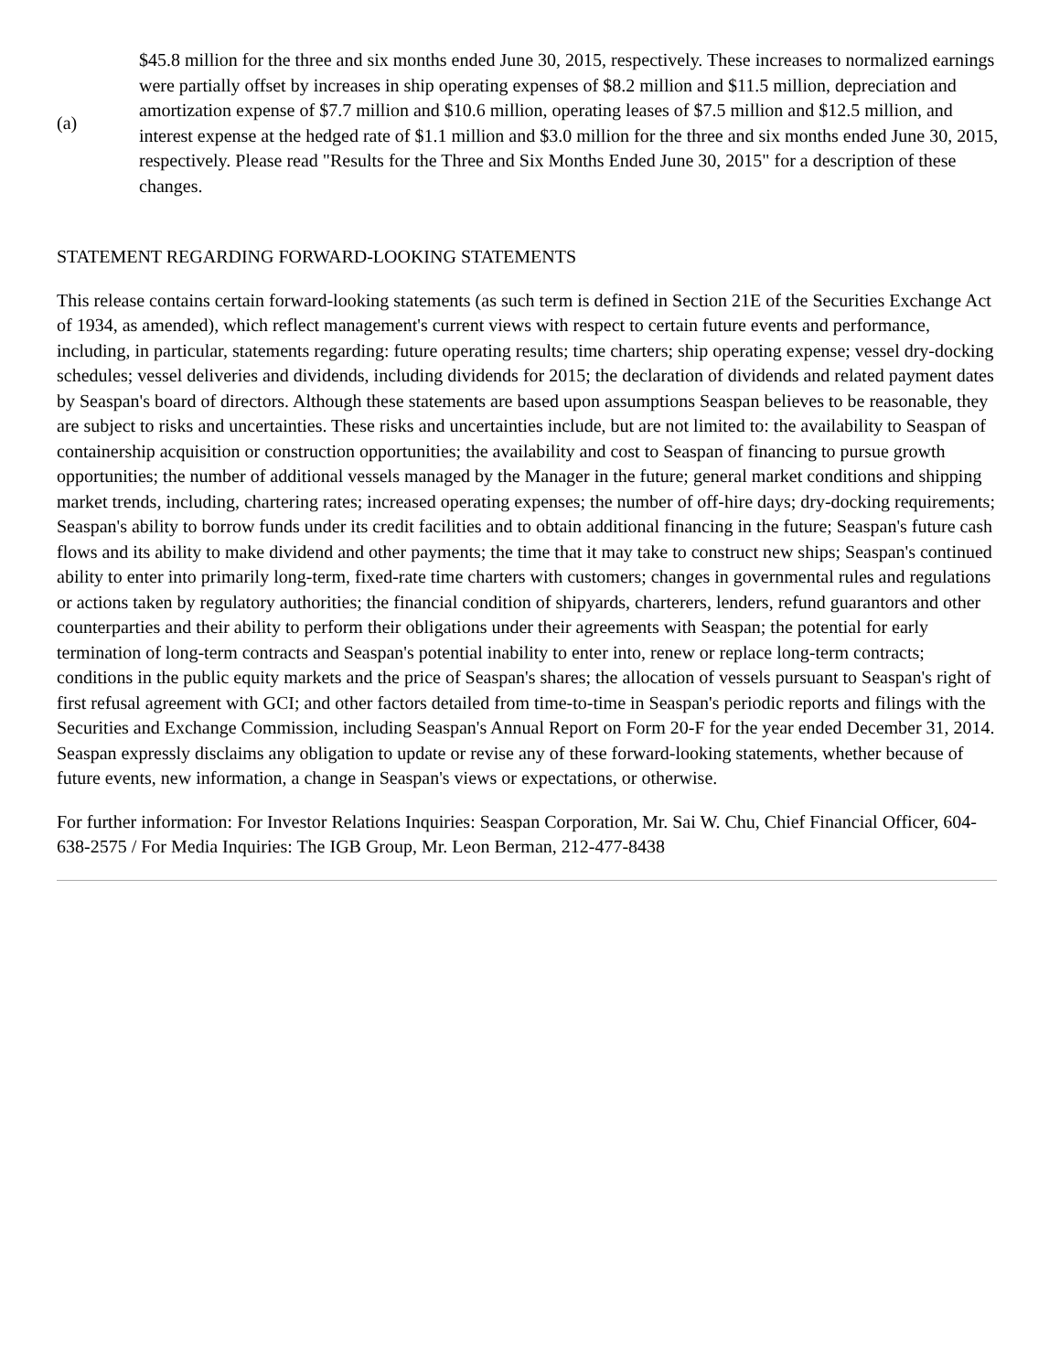| (a) | $45.8 million for the three and six months ended June 30, 2015, respectively. These increases to normalized earnings were partially offset by increases in ship operating expenses of $8.2 million and $11.5 million, depreciation and amortization expense of $7.7 million and $10.6 million, operating leases of $7.5 million and $12.5 million, and interest expense at the hedged rate of $1.1 million and $3.0 million for the three and six months ended June 30, 2015, respectively. Please read "Results for the Three and Six Months Ended June 30, 2015" for a description of these changes. |
STATEMENT REGARDING FORWARD-LOOKING STATEMENTS
This release contains certain forward-looking statements (as such term is defined in Section 21E of the Securities Exchange Act of 1934, as amended), which reflect management's current views with respect to certain future events and performance, including, in particular, statements regarding: future operating results; time charters; ship operating expense; vessel dry-docking schedules; vessel deliveries and dividends, including dividends for 2015; the declaration of dividends and related payment dates by Seaspan's board of directors. Although these statements are based upon assumptions Seaspan believes to be reasonable, they are subject to risks and uncertainties. These risks and uncertainties include, but are not limited to: the availability to Seaspan of containership acquisition or construction opportunities; the availability and cost to Seaspan of financing to pursue growth opportunities; the number of additional vessels managed by the Manager in the future; general market conditions and shipping market trends, including, chartering rates; increased operating expenses; the number of off-hire days; dry-docking requirements; Seaspan's ability to borrow funds under its credit facilities and to obtain additional financing in the future; Seaspan's future cash flows and its ability to make dividend and other payments; the time that it may take to construct new ships; Seaspan's continued ability to enter into primarily long-term, fixed-rate time charters with customers; changes in governmental rules and regulations or actions taken by regulatory authorities; the financial condition of shipyards, charterers, lenders, refund guarantors and other counterparties and their ability to perform their obligations under their agreements with Seaspan; the potential for early termination of long-term contracts and Seaspan's potential inability to enter into, renew or replace long-term contracts; conditions in the public equity markets and the price of Seaspan's shares; the allocation of vessels pursuant to Seaspan's right of first refusal agreement with GCI; and other factors detailed from time-to-time in Seaspan's periodic reports and filings with the Securities and Exchange Commission, including Seaspan's Annual Report on Form 20-F for the year ended December 31, 2014. Seaspan expressly disclaims any obligation to update or revise any of these forward-looking statements, whether because of future events, new information, a change in Seaspan's views or expectations, or otherwise.
For further information: For Investor Relations Inquiries: Seaspan Corporation, Mr. Sai W. Chu, Chief Financial Officer, 604-638-2575 / For Media Inquiries: The IGB Group, Mr. Leon Berman, 212-477-8438